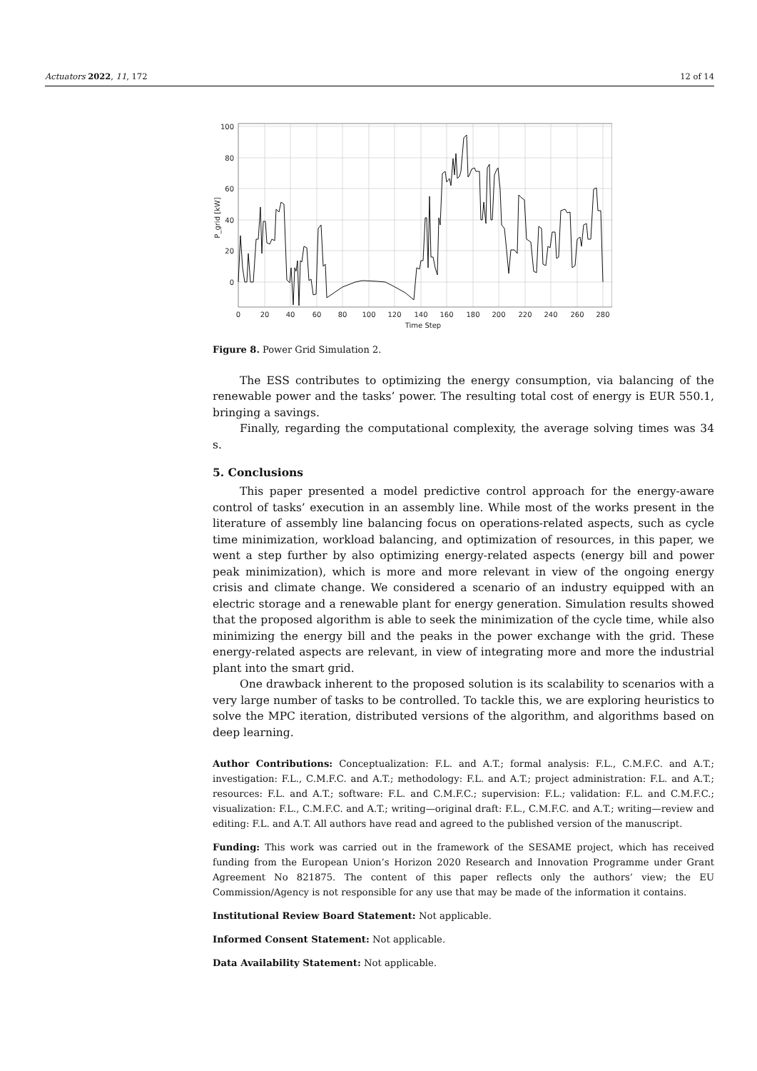Actuators 2022, 11, 172 12 of 14
100
80
60
40
20
0
0
20
40
60
80
100
120
140
160
180
200
220
240
260
280
Time Step
P_grid [kW]
Figure 8. Power Grid Simulation 2.
The ESS contributes to optimizing the energy consumption, via balancing of the renewable power and the tasks’ power. The resulting total cost of energy is EUR 550.1, bringing a savings.
Finally, regarding the computational complexity, the average solving times was 34 s.
5. Conclusions
This paper presented a model predictive control approach for the energy-aware control of tasks’ execution in an assembly line. While most of the works present in the literature of assembly line balancing focus on operations-related aspects, such as cycle time minimization, workload balancing, and optimization of resources, in this paper, we went a step further by also optimizing energy-related aspects (energy bill and power peak minimization), which is more and more relevant in view of the ongoing energy crisis and climate change. We considered a scenario of an industry equipped with an electric storage and a renewable plant for energy generation. Simulation results showed that the proposed algorithm is able to seek the minimization of the cycle time, while also minimizing the energy bill and the peaks in the power exchange with the grid. These energy-related aspects are relevant, in view of integrating more and more the industrial plant into the smart grid.
One drawback inherent to the proposed solution is its scalability to scenarios with a very large number of tasks to be controlled. To tackle this, we are exploring heuristics to solve the MPC iteration, distributed versions of the algorithm, and algorithms based on deep learning.
Author Contributions: Conceptualization: F.L. and A.T.; formal analysis: F.L., C.M.F.C. and A.T.; investigation: F.L., C.M.F.C. and A.T.; methodology: F.L. and A.T.; project administration: F.L. and A.T.; resources: F.L. and A.T.; software: F.L. and C.M.F.C.; supervision: F.L.; validation: F.L. and C.M.F.C.; visualization: F.L., C.M.F.C. and A.T.; writing—original draft: F.L., C.M.F.C. and A.T.; writing—review and editing: F.L. and A.T. All authors have read and agreed to the published version of the manuscript.
Funding: This work was carried out in the framework of the SESAME project, which has received funding from the European Union’s Horizon 2020 Research and Innovation Programme under Grant Agreement No 821875. The content of this paper reflects only the authors’ view; the EU Commission/Agency is not responsible for any use that may be made of the information it contains.
Institutional Review Board Statement: Not applicable.
Informed Consent Statement: Not applicable.
Data Availability Statement: Not applicable.